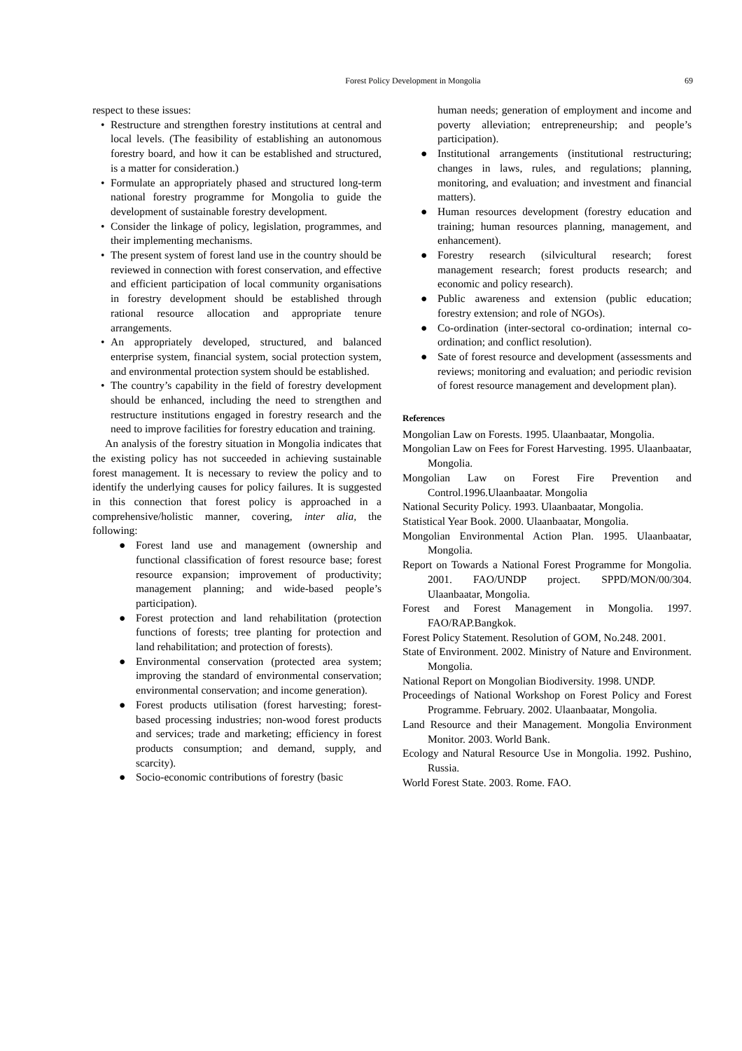Forest Policy Development in Mongolia 69
respect to these issues:
• Restructure and strengthen forestry institutions at central and local levels. (The feasibility of establishing an autonomous forestry board, and how it can be established and structured, is a matter for consideration.)
• Formulate an appropriately phased and structured long-term national forestry programme for Mongolia to guide the development of sustainable forestry development.
• Consider the linkage of policy, legislation, programmes, and their implementing mechanisms.
• The present system of forest land use in the country should be reviewed in connection with forest conservation, and effective and efficient participation of local community organisations in forestry development should be established through rational resource allocation and appropriate tenure arrangements.
• An appropriately developed, structured, and balanced enterprise system, financial system, social protection system, and environmental protection system should be established.
• The country’s capability in the field of forestry development should be enhanced, including the need to strengthen and restructure institutions engaged in forestry research and the need to improve facilities for forestry education and training.
An analysis of the forestry situation in Mongolia indicates that the existing policy has not succeeded in achieving sustainable forest management. It is necessary to review the policy and to identify the underlying causes for policy failures. It is suggested in this connection that forest policy is approached in a comprehensive/holistic manner, covering, inter alia, the following:
● Forest land use and management (ownership and functional classification of forest resource base; forest resource expansion; improvement of productivity; management planning; and wide-based people’s participation).
● Forest protection and land rehabilitation (protection functions of forests; tree planting for protection and land rehabilitation; and protection of forests).
● Environmental conservation (protected area system; improving the standard of environmental conservation; environmental conservation; and income generation).
● Forest products utilisation (forest harvesting; forest-based processing industries; non-wood forest products and services; trade and marketing; efficiency in forest products consumption; and demand, supply, and scarcity).
● Socio-economic contributions of forestry (basic
human needs; generation of employment and income and poverty alleviation; entrepreneurship; and people’s participation).
● Institutional arrangements (institutional restructuring; changes in laws, rules, and regulations; planning, monitoring, and evaluation; and investment and financial matters).
● Human resources development (forestry education and training; human resources planning, management, and enhancement).
● Forestry research (silvicultural research; forest management research; forest products research; and economic and policy research).
● Public awareness and extension (public education; forestry extension; and role of NGOs).
● Co-ordination (inter-sectoral co-ordination; internal co-ordination; and conflict resolution).
● Sate of forest resource and development (assessments and reviews; monitoring and evaluation; and periodic revision of forest resource management and development plan).
References
Mongolian Law on Forests. 1995. Ulaanbaatar, Mongolia.
Mongolian Law on Fees for Forest Harvesting. 1995. Ulaanbaatar, Mongolia.
Mongolian Law on Forest Fire Prevention and Control.1996.Ulaanbaatar. Mongolia
National Security Policy. 1993. Ulaanbaatar, Mongolia.
Statistical Year Book. 2000. Ulaanbaatar, Mongolia.
Mongolian Environmental Action Plan. 1995. Ulaanbaatar, Mongolia.
Report on Towards a National Forest Programme for Mongolia. 2001. FAO/UNDP project. SPPD/MON/00/304. Ulaanbaatar, Mongolia.
Forest and Forest Management in Mongolia. 1997. FAO/RAP.Bangkok.
Forest Policy Statement. Resolution of GOM, No.248. 2001.
State of Environment. 2002. Ministry of Nature and Environment. Mongolia.
National Report on Mongolian Biodiversity. 1998. UNDP.
Proceedings of National Workshop on Forest Policy and Forest Programme. February. 2002. Ulaanbaatar, Mongolia.
Land Resource and their Management. Mongolia Environment Monitor. 2003. World Bank.
Ecology and Natural Resource Use in Mongolia. 1992. Pushino, Russia.
World Forest State. 2003. Rome. FAO.